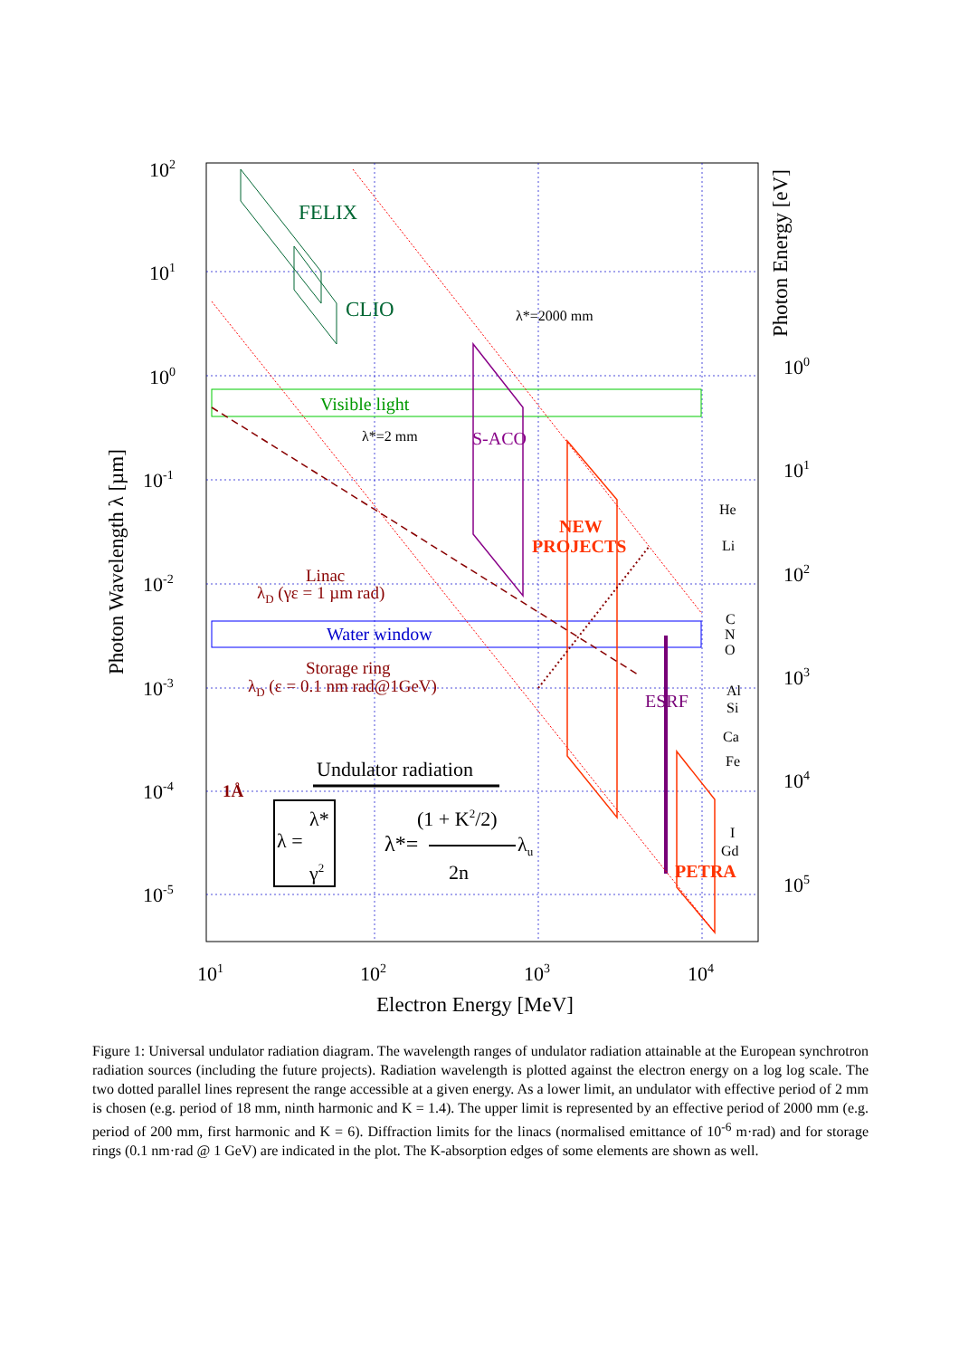102
101
100
10-1
10-2
10-3
10-4
10-5
100
101
102
103
104
105
101
102
103
104
Electron Energy [MeV]
Photon Wavelength λ [µm]
Photon Energy [eV]
FELIX
CLIO
λ*=2000 mm
Visible light
λ*=2 mm
S-ACO
NEW
PROJECTS
Linac
λD (γε = 1 µm rad)
Water window
Storage ring
λD (ε = 0.1 nm rad@1GeV)
ESRF
PETRA
1Å
Undulator radiation
λ =
λ*
γ2
λ*=
(1 + K2/2)
λu
2n
He
Li
C
N
O
Al
Si
Ca
Fe
I
Gd
Figure 1: Universal undulator radiation diagram. The wavelength ranges of undulator radiation attainable at the European synchrotron radiation sources (including the future projects). Radiation wavelength is plotted against the electron energy on a log log scale. The two dotted parallel lines represent the range accessible at a given energy. As a lower limit, an undulator with effective period of 2 mm is chosen (e.g. period of 18 mm, ninth harmonic and K = 1.4). The upper limit is represented by an effective period of 2000 mm (e.g. period of 200 mm, first harmonic and K = 6). Diffraction limits for the linacs (normalised emittance of 10<sup>-6</sup> m·rad) and for storage rings (0.1 nm·rad @ 1 GeV) are indicated in the plot. The K-absorption edges of some elements are shown as well.